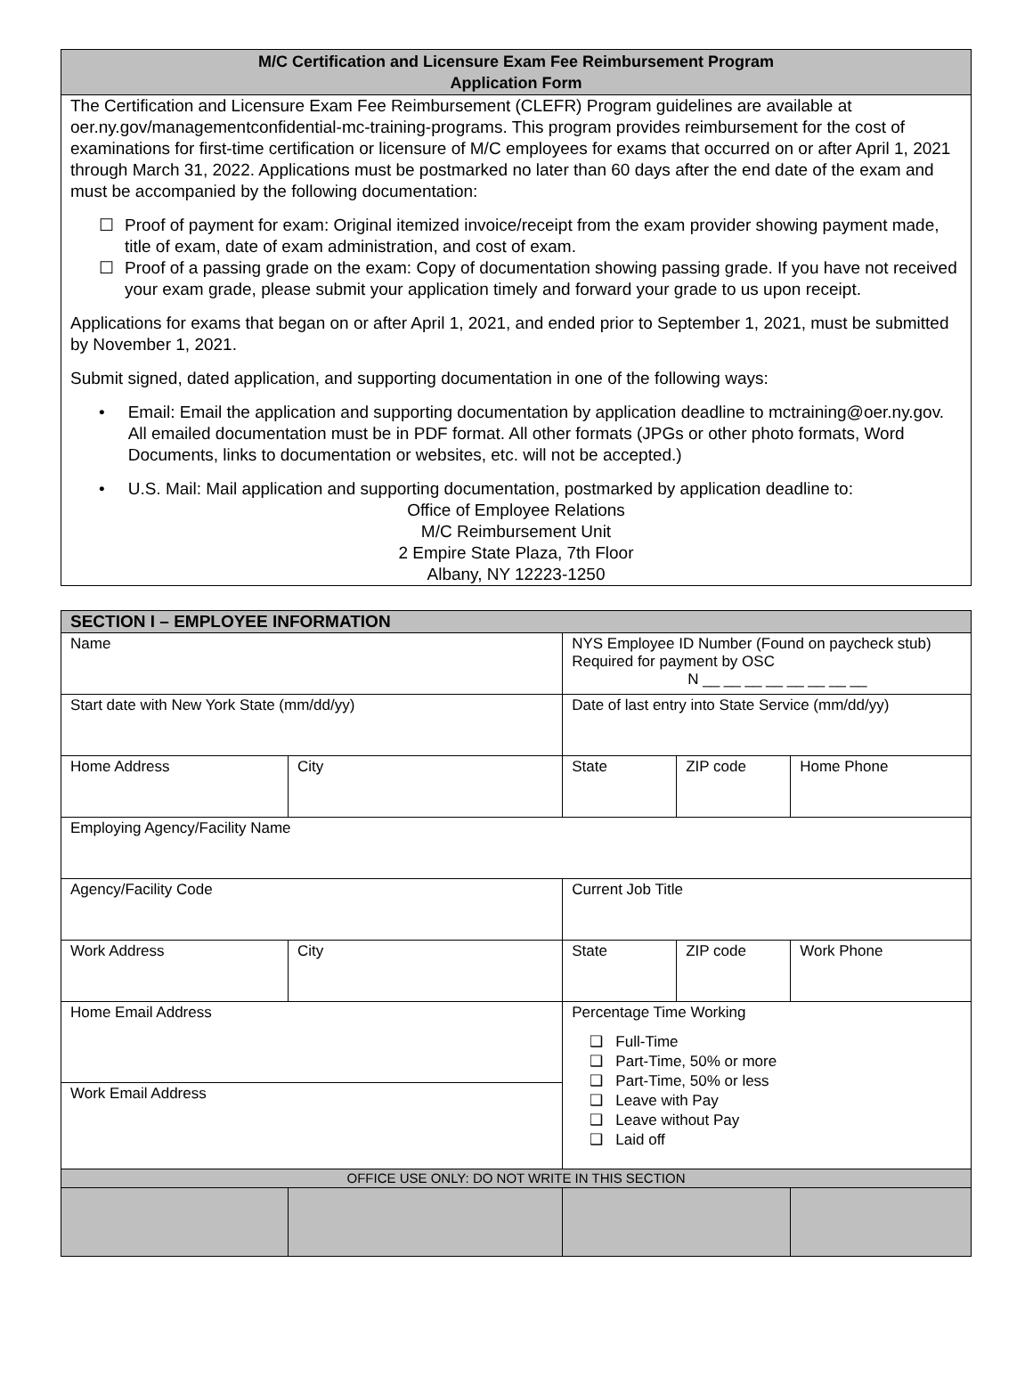M/C Certification and Licensure Exam Fee Reimbursement Program
Application Form
The Certification and Licensure Exam Fee Reimbursement (CLEFR) Program guidelines are available at oer.ny.gov/managementconfidential-mc-training-programs. This program provides reimbursement for the cost of examinations for first-time certification or licensure of M/C employees for exams that occurred on or after April 1, 2021 through March 31, 2022. Applications must be postmarked no later than 60 days after the end date of the exam and must be accompanied by the following documentation:
☐ Proof of payment for exam: Original itemized invoice/receipt from the exam provider showing payment made, title of exam, date of exam administration, and cost of exam.
☐ Proof of a passing grade on the exam: Copy of documentation showing passing grade. If you have not received your exam grade, please submit your application timely and forward your grade to us upon receipt.
Applications for exams that began on or after April 1, 2021, and ended prior to September 1, 2021, must be submitted by November 1, 2021.
Submit signed, dated application, and supporting documentation in one of the following ways:
• Email: Email the application and supporting documentation by application deadline to mctraining@oer.ny.gov. All emailed documentation must be in PDF format. All other formats (JPGs or other photo formats, Word Documents, links to documentation or websites, etc. will not be accepted.)
• U.S. Mail: Mail application and supporting documentation, postmarked by application deadline to:
Office of Employee Relations
M/C Reimbursement Unit
2 Empire State Plaza, 7th Floor
Albany, NY 12223-1250
| SECTION I – EMPLOYEE INFORMATION | | | | |
| Name | | NYS Employee ID Number (Found on paycheck stub) Required for payment by OSC N __ __ __ __ __ __ __ __ | | |
| Start date with New York State (mm/dd/yy) | | Date of last entry into State Service (mm/dd/yy) | | |
| Home Address | City | State | ZIP code | Home Phone |
| Employing Agency/Facility Name | | | | |
| Agency/Facility Code | | Current Job Title | | |
| Work Address | City | State | ZIP code | Work Phone |
| Home Email Address | | Percentage Time Working ❑ Full-Time ❑ Part-Time, 50% or more ❑ Part-Time, 50% or less ❑ Leave with Pay ❑ Leave without Pay ❑ Laid off | | |
| Work Email Address | | | | |
| OFFICE USE ONLY: DO NOT WRITE IN THIS SECTION | | | | |